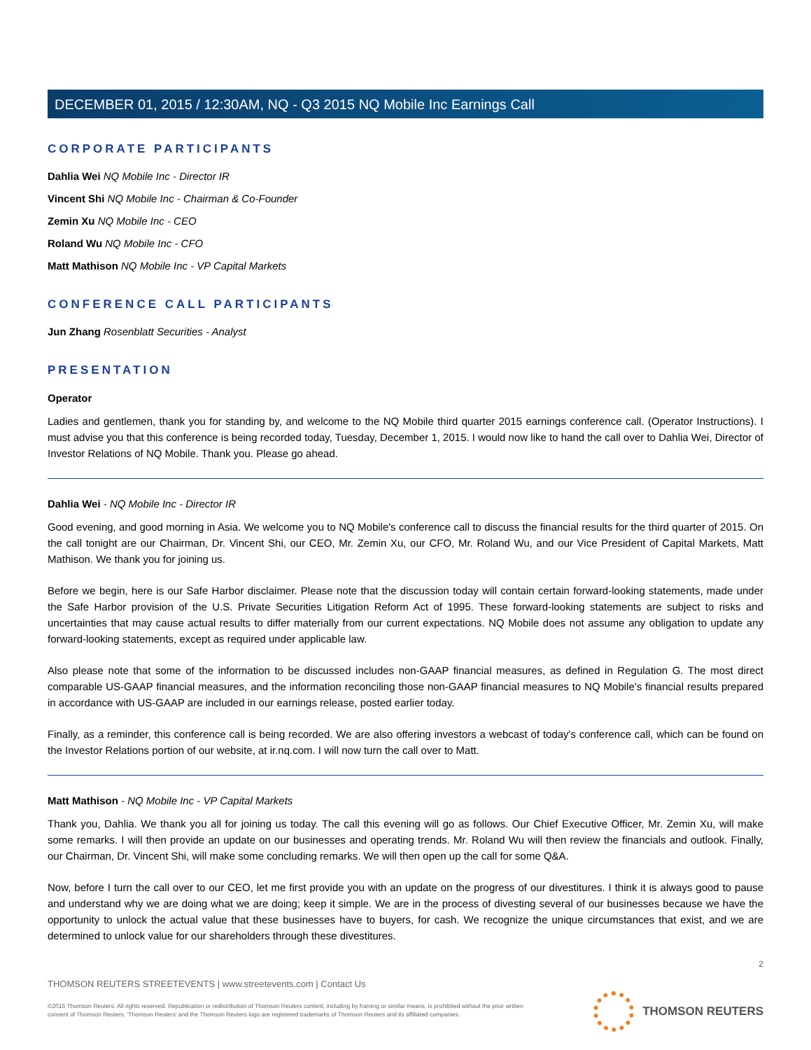DECEMBER 01, 2015 / 12:30AM, NQ - Q3 2015 NQ Mobile Inc Earnings Call
CORPORATE PARTICIPANTS
Dahlia Wei NQ Mobile Inc - Director IR
Vincent Shi NQ Mobile Inc - Chairman & Co-Founder
Zemin Xu NQ Mobile Inc - CEO
Roland Wu NQ Mobile Inc - CFO
Matt Mathison NQ Mobile Inc - VP Capital Markets
CONFERENCE CALL PARTICIPANTS
Jun Zhang Rosenblatt Securities - Analyst
PRESENTATION
Operator
Ladies and gentlemen, thank you for standing by, and welcome to the NQ Mobile third quarter 2015 earnings conference call. (Operator Instructions). I must advise you that this conference is being recorded today, Tuesday, December 1, 2015. I would now like to hand the call over to Dahlia Wei, Director of Investor Relations of NQ Mobile. Thank you. Please go ahead.
Dahlia Wei - NQ Mobile Inc - Director IR
Good evening, and good morning in Asia. We welcome you to NQ Mobile's conference call to discuss the financial results for the third quarter of 2015. On the call tonight are our Chairman, Dr. Vincent Shi, our CEO, Mr. Zemin Xu, our CFO, Mr. Roland Wu, and our Vice President of Capital Markets, Matt Mathison. We thank you for joining us.
Before we begin, here is our Safe Harbor disclaimer. Please note that the discussion today will contain certain forward-looking statements, made under the Safe Harbor provision of the U.S. Private Securities Litigation Reform Act of 1995. These forward-looking statements are subject to risks and uncertainties that may cause actual results to differ materially from our current expectations. NQ Mobile does not assume any obligation to update any forward-looking statements, except as required under applicable law.
Also please note that some of the information to be discussed includes non-GAAP financial measures, as defined in Regulation G. The most direct comparable US-GAAP financial measures, and the information reconciling those non-GAAP financial measures to NQ Mobile's financial results prepared in accordance with US-GAAP are included in our earnings release, posted earlier today.
Finally, as a reminder, this conference call is being recorded. We are also offering investors a webcast of today's conference call, which can be found on the Investor Relations portion of our website, at ir.nq.com. I will now turn the call over to Matt.
Matt Mathison - NQ Mobile Inc - VP Capital Markets
Thank you, Dahlia. We thank you all for joining us today. The call this evening will go as follows. Our Chief Executive Officer, Mr. Zemin Xu, will make some remarks. I will then provide an update on our businesses and operating trends. Mr. Roland Wu will then review the financials and outlook. Finally, our Chairman, Dr. Vincent Shi, will make some concluding remarks. We will then open up the call for some Q&A.
Now, before I turn the call over to our CEO, let me first provide you with an update on the progress of our divestitures. I think it is always good to pause and understand why we are doing what we are doing; keep it simple. We are in the process of divesting several of our businesses because we have the opportunity to unlock the actual value that these businesses have to buyers, for cash. We recognize the unique circumstances that exist, and we are determined to unlock value for our shareholders through these divestitures.
2
THOMSON REUTERS STREETEVENTS | www.streetevents.com | Contact Us
©2015 Thomson Reuters. All rights reserved. Republication or redistribution of Thomson Reuters content, including by framing or similar means, is prohibited without the prior written consent of Thomson Reuters. 'Thomson Reuters' and the Thomson Reuters logo are registered trademarks of Thomson Reuters and its affiliated companies.
THOMSON REUTERS